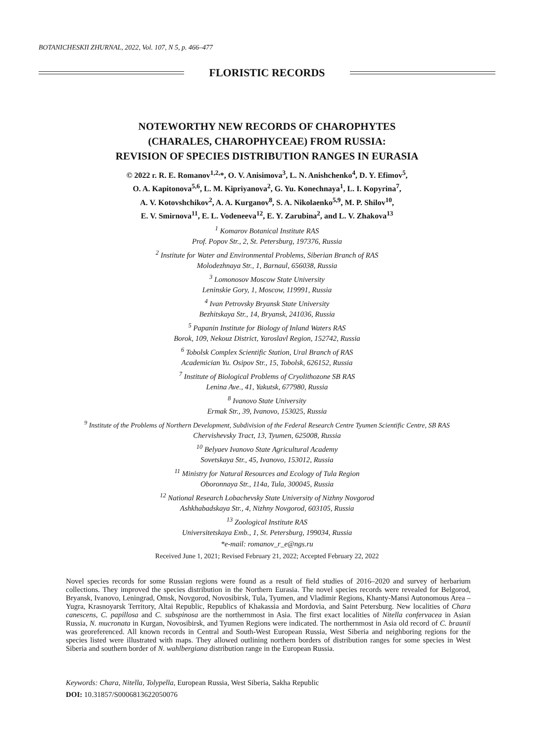BOTANICHESKII ZHURNAL, 2022, Vol. 107, N 5, p. 466–477
FLORISTIC RECORDS
NOTEWORTHY NEW RECORDS OF CHAROPHYTES
(CHARALES, CHAROPHYCEAE) FROM RUSSIA:
REVISION OF SPECIES DISTRIBUTION RANGES IN EURASIA
© 2022 г. R. E. Romanov<sup>1,2,</sup>*, O. V. Anisimova<sup>3</sup>, L. N. Anishchenko<sup>4</sup>, D. Y. Efimov<sup>5</sup>,
O. A. Kapitonova<sup>5,6</sup>, L. M. Kipriyanova<sup>2</sup>, G. Yu. Konechnaya<sup>1</sup>, L. I. Kopyrina<sup>7</sup>,
A. V. Kotovshchikov<sup>2</sup>, A. A. Kurganov<sup>8</sup>, S. A. Nikolaenko<sup>5,9</sup>, M. P. Shilov<sup>10</sup>,
E. V. Smirnova<sup>11</sup>, E. L. Vodeneeva<sup>12</sup>, E. Y. Zarubina<sup>2</sup>, and L. V. Zhakova<sup>13</sup>
<sup>1</sup> Komarov Botanical Institute RAS
Prof. Popov Str., 2, St. Petersburg, 197376, Russia
<sup>2</sup> Institute for Water and Environmental Problems, Siberian Branch of RAS
Molodezhnaya Str., 1, Barnaul, 656038, Russia
<sup>3</sup> Lomonosov Moscow State University
Leninskie Gory, 1, Moscow, 119991, Russia
<sup>4</sup> Ivan Petrovsky Bryansk State University
Bezhitskaya Str., 14, Bryansk, 241036, Russia
<sup>5</sup> Papanin Institute for Biology of Inland Waters RAS
Borok, 109, Nekouz District, Yaroslavl Region, 152742, Russia
<sup>6</sup> Tobolsk Complex Scientific Station, Ural Branch of RAS
Academician Yu. Osipov Str., 15, Tobolsk, 626152, Russia
<sup>7</sup> Institute of Biological Problems of Cryolithozone SB RAS
Lenina Ave., 41, Yakutsk, 677980, Russia
<sup>8</sup> Ivanovo State University
Ermak Str., 39, Ivanovo, 153025, Russia
<sup>9</sup> Institute of the Problems of Northern Development, Subdivision of the Federal Research Centre Tyumen Scientific Centre, SB RAS
Chervishevsky Tract, 13, Tyumen, 625008, Russia
<sup>10</sup> Belyaev Ivanovo State Agricultural Academy
Sovetskaya Str., 45, Ivanovo, 153012, Russia
<sup>11</sup> Ministry for Natural Resources and Ecology of Tula Region
Oboronnaya Str., 114a, Tula, 300045, Russia
<sup>12</sup> National Research Lobachevsky State University of Nizhny Novgorod
Ashkhabadskaya Str., 4, Nizhny Novgorod, 603105, Russia
<sup>13</sup> Zoological Institute RAS
Universitetskaya Emb., 1, St. Petersburg, 199034, Russia
*e-mail: romanov_r_e@ngs.ru
Received June 1, 2021; Revised February 21, 2022; Accepted February 22, 2022
Novel species records for some Russian regions were found as a result of field studies of 2016–2020 and survey of herbarium collections. They improved the species distribution in the Northern Eurasia. The novel species records were revealed for Belgorod, Bryansk, Ivanovo, Leningrad, Omsk, Novgorod, Novosibirsk, Tula, Tyumen, and Vladimir Regions, Khanty-Mansi Autonomous Area – Yugra, Krasnoyarsk Territory, Altai Republic, Republics of Khakassia and Mordovia, and Saint Petersburg. New localities of Chara canescens, C. papillosa and C. subspinosa are the northernmost in Asia. The first exact localities of Nitella confervacea in Asian Russia, N. mucronata in Kurgan, Novosibirsk, and Tyumen Regions were indicated. The northernmost in Asia old record of C. braunii was georeferenced. All known records in Central and South-West European Russia, West Siberia and neighboring regions for the species listed were illustrated with maps. They allowed outlining northern borders of distribution ranges for some species in West Siberia and southern border of N. wahlbergiana distribution range in the European Russia.
Keywords: Chara, Nitella, Tolypella, European Russia, West Siberia, Sakha Republic
DOI: 10.31857/S0006813622050076